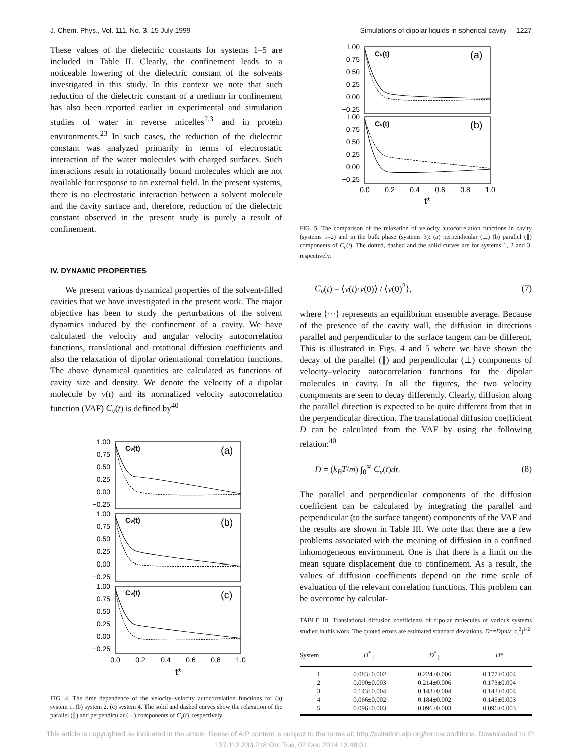J. Chem. Phys., Vol. 111, No. 3, 15 July 1999 Simulations of dipolar liquids in spherical cavity 1227
These values of the dielectric constants for systems 1–5 are included in Table II. Clearly, the confinement leads to a noticeable lowering of the dielectric constant of the solvents investigated in this study. In this context we note that such reduction of the dielectric constant of a medium in confinement has also been reported earlier in experimental and simulation studies of water in reverse micelles<sup>2,3</sup> and in protein environments.<sup>23</sup> In such cases, the reduction of the dielectric constant was analyzed primarily in terms of electrostatic interaction of the water molecules with charged surfaces. Such interactions result in rotationally bound molecules which are not available for response to an external field. In the present systems, there is no electrostatic interaction between a solvent molecule and the cavity surface and, therefore, reduction of the dielectric constant observed in the present study is purely a result of confinement.
IV. DYNAMIC PROPERTIES
We present various dynamical properties of the solvent-filled cavities that we have investigated in the present work. The major objective has been to study the perturbations of the solvent dynamics induced by the confinement of a cavity. We have calculated the velocity and angular velocity autocorrelation functions, translational and rotational diffusion coefficients and also the relaxation of dipolar orientational correlation functions. The above dynamical quantities are calculated as functions of cavity size and density. We denote the velocity of a dipolar molecule by v(t) and its normalized velocity autocorrelation function (VAF) C<sub>v</sub>(t) is defined by<sup>40</sup>
1.00
0.75
0.50
0.25
0.00
−0.25
1.00
0.75
0.50
0.25
0.00
−0.25
1.00
0.75
0.50
0.25
0.00
−0.25
Cv(t)
Cv(t)
Cv(t)
(a)
(b)
(c)
0.0
0.2
0.4
0.6
0.8
1.0
t*
FIG. 4. The time dependence of the velocity–velocity autocorrelation functions for (a) system 1, (b) system 2, (c) system 4. The solid and dashed curves show the relaxation of the parallel (∥) and perpendicular (⊥) components of C<sub>v</sub>(t), respectively.
1.00
0.75
0.50
0.25
0.00
−0.25
1.00
0.75
0.50
0.25
0.00
−0.25
Cv(t)
Cv(t)
(a)
(b)
0.0
0.2
0.4
0.6
0.8
1.0
t*
FIG. 5. The comparison of the relaxation of velocity autocorrelation functions in cavity (systems 1–2) and in the bulk phase (systems 3): (a) perpendicular (⊥) (b) parallel (∥) components of C<sub>v</sub>(t). The dotted, dashed and the solid curves are for systems 1, 2 and 3, respectively.
C<sub>v</sub>(t) = ⟨v(t)·v(0)⟩ / ⟨v(0)<sup>2</sup>⟩, (7)
where ⟨···⟩ represents an equilibrium ensemble average. Because of the presence of the cavity wall, the diffusion in directions parallel and perpendicular to the surface tangent can be different. This is illustrated in Figs. 4 and 5 where we have shown the decay of the parallel (∥) and perpendicular (⊥) components of velocity–velocity autocorrelation functions for the dipolar molecules in cavity. In all the figures, the two velocity components are seen to decay differently. Clearly, diffusion along the parallel direction is expected to be quite different from that in the perpendicular direction. The translational diffusion coefficient D can be calculated from the VAF by using the following relation:<sup>40</sup>
D = (k<sub>B</sub>T/m) ∫<sub>0</sub><sup>∞</sup> C<sub>v</sub>(t)dt. (8)
The parallel and perpendicular components of the diffusion coefficient can be calculated by integrating the parallel and perpendicular (to the surface tangent) components of the VAF and the results are shown in Table III. We note that there are a few problems associated with the meaning of diffusion in a confined inhomogeneous environment. One is that there is a limit on the mean square displacement due to confinement. As a result, the values of diffusion coefficients depend on the time scale of evaluation of the relevant correlation functions. This problem can be overcome by calculat-
TABLE III. Translational diffusion coefficients of dipolar molecules of various systems studied in this work. The quoted errors are estimated standard deviations. D*=D(m/ε<sub>s</sub>σ<sub>s</sub><sup>2</sup>)<sup>1/2</sup>.
| System | D<sup>*</sup><sub>⊥</sub> | D<sup>*</sup><sub>∥</sub> | D * |
| --- | --- | --- | --- |
| 1 | 0.083±0.002 | 0.224±0.006 | 0.177±0.004 |
| 2 | 0.090±0.003 | 0.214±0.006 | 0.173±0.004 |
| 3 | 0.143±0.004 | 0.143±0.004 | 0.143±0.004 |
| 4 | 0.066±0.002 | 0.184±0.002 | 0.145±0.003 |
| 5 | 0.096±0.003 | 0.096±0.003 | 0.096±0.003 |
This article is copyrighted as indicated in the article. Reuse of AIP content is subject to the terms at: http://scitation.aip.org/termsconditions. Downloaded to IP:
137.112.233.218 On: Tue, 02 Dec 2014 13:48:01